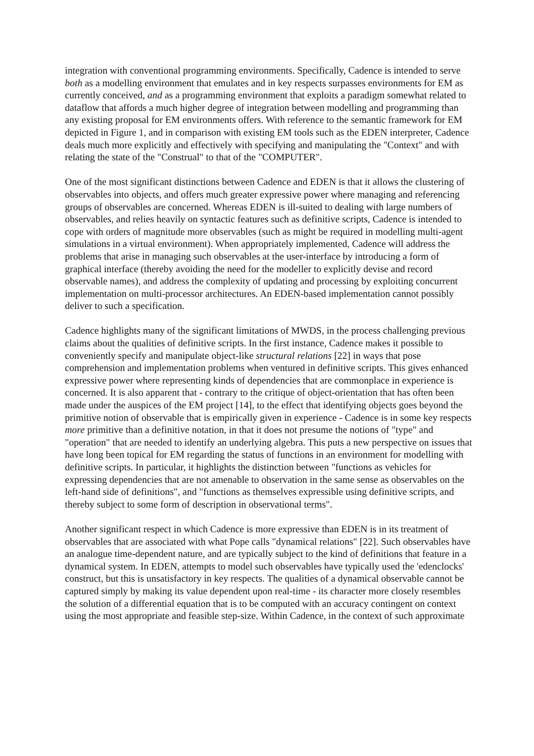integration with conventional programming environments. Specifically, Cadence is intended to serve both as a modelling environment that emulates and in key respects surpasses environments for EM as currently conceived, and as a programming environment that exploits a paradigm somewhat related to dataflow that affords a much higher degree of integration between modelling and programming than any existing proposal for EM environments offers. With reference to the semantic framework for EM depicted in Figure 1, and in comparison with existing EM tools such as the EDEN interpreter, Cadence deals much more explicitly and effectively with specifying and manipulating the "Context" and with relating the state of the "Construal" to that of the "COMPUTER".
One of the most significant distinctions between Cadence and EDEN is that it allows the clustering of observables into objects, and offers much greater expressive power where managing and referencing groups of observables are concerned. Whereas EDEN is ill-suited to dealing with large numbers of observables, and relies heavily on syntactic features such as definitive scripts, Cadence is intended to cope with orders of magnitude more observables (such as might be required in modelling multi-agent simulations in a virtual environment). When appropriately implemented, Cadence will address the problems that arise in managing such observables at the user-interface by introducing a form of graphical interface (thereby avoiding the need for the modeller to explicitly devise and record observable names), and address the complexity of updating and processing by exploiting concurrent implementation on multi-processor architectures. An EDEN-based implementation cannot possibly deliver to such a specification.
Cadence highlights many of the significant limitations of MWDS, in the process challenging previous claims about the qualities of definitive scripts. In the first instance, Cadence makes it possible to conveniently specify and manipulate object-like structural relations [22] in ways that pose comprehension and implementation problems when ventured in definitive scripts. This gives enhanced expressive power where representing kinds of dependencies that are commonplace in experience is concerned. It is also apparent that - contrary to the critique of object-orientation that has often been made under the auspices of the EM project [14], to the effect that identifying objects goes beyond the primitive notion of observable that is empirically given in experience - Cadence is in some key respects more primitive than a definitive notation, in that it does not presume the notions of "type" and "operation" that are needed to identify an underlying algebra. This puts a new perspective on issues that have long been topical for EM regarding the status of functions in an environment for modelling with definitive scripts. In particular, it highlights the distinction between "functions as vehicles for expressing dependencies that are not amenable to observation in the same sense as observables on the left-hand side of definitions", and "functions as themselves expressible using definitive scripts, and thereby subject to some form of description in observational terms".
Another significant respect in which Cadence is more expressive than EDEN is in its treatment of observables that are associated with what Pope calls "dynamical relations" [22]. Such observables have an analogue time-dependent nature, and are typically subject to the kind of definitions that feature in a dynamical system. In EDEN, attempts to model such observables have typically used the 'edenclocks' construct, but this is unsatisfactory in key respects. The qualities of a dynamical observable cannot be captured simply by making its value dependent upon real-time - its character more closely resembles the solution of a differential equation that is to be computed with an accuracy contingent on context using the most appropriate and feasible step-size. Within Cadence, in the context of such approximate